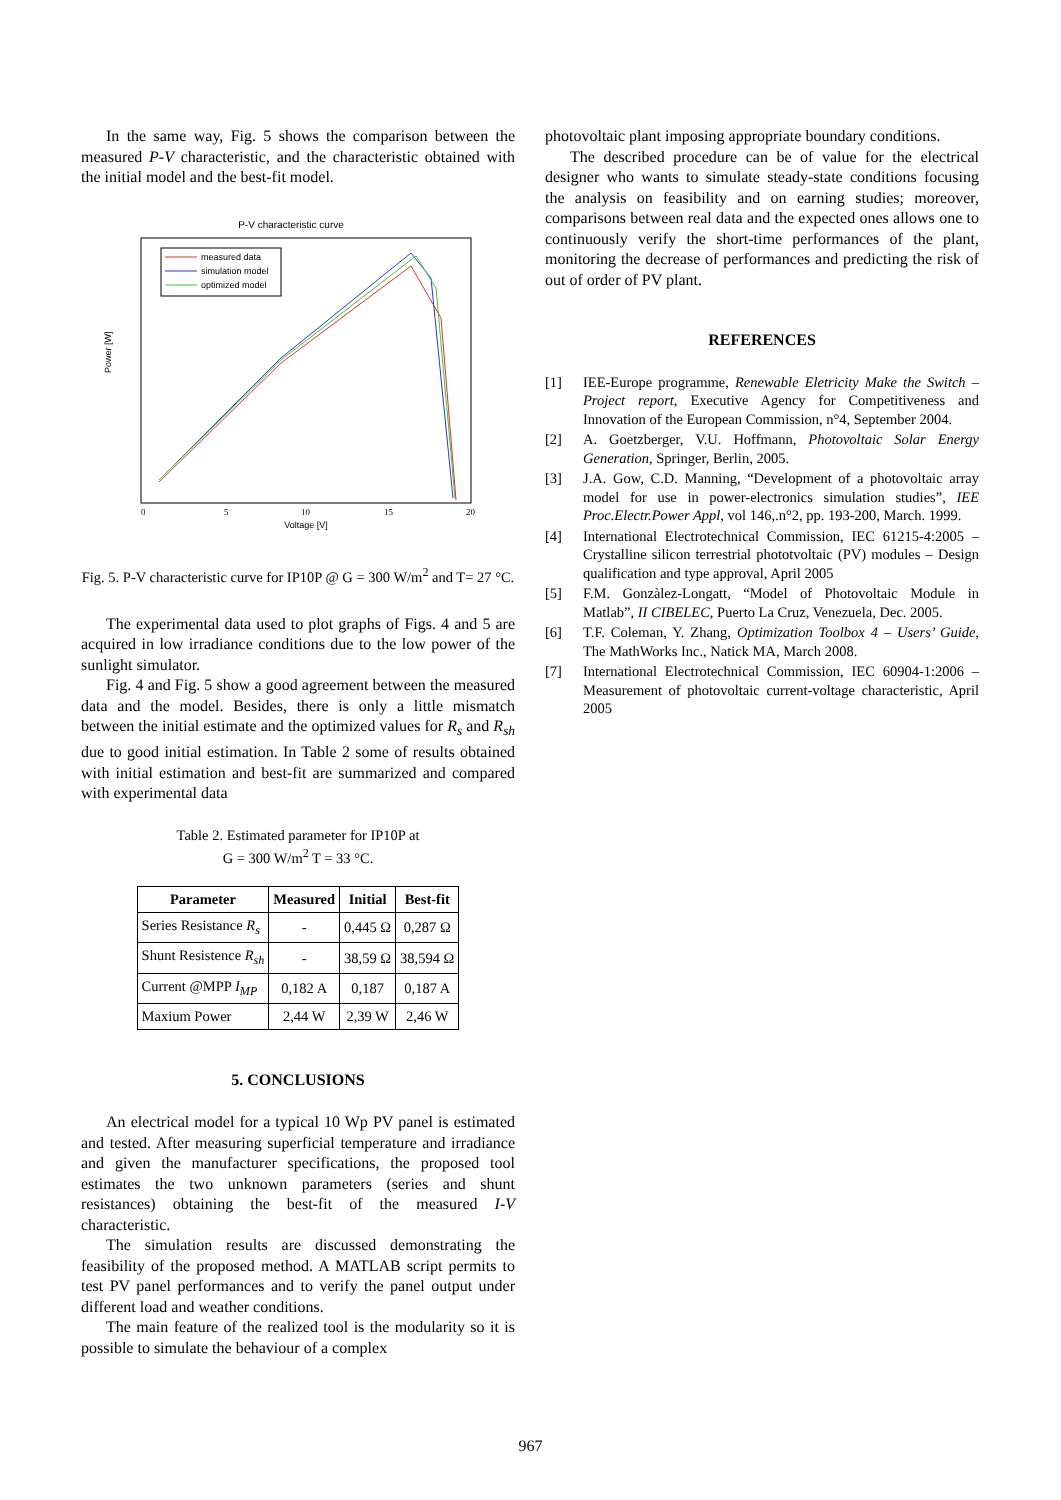In the same way, Fig. 5 shows the comparison between the measured P-V characteristic, and the characteristic obtained with the initial model and the best-fit model.
P-V characteristic curve
measured data
simulation model
optimized model
Power [W]
Voltage [V]
0
5
10
15
20
Fig. 5. P-V characteristic curve for IP10P @ G = 300 W/m<sup>2</sup> and T= 27 °C.
The experimental data used to plot graphs of Figs. 4 and 5 are acquired in low irradiance conditions due to the low power of the sunlight simulator.
Fig. 4 and Fig. 5 show a good agreement between the measured data and the model. Besides, there is only a little mismatch between the initial estimate and the optimized values for R<sub>s</sub> and R<sub>sh</sub> due to good initial estimation. In Table 2 some of results obtained with initial estimation and best-fit are summarized and compared with experimental data
Table 2. Estimated parameter for IP10P at
G = 300 W/m<sup>2</sup> T = 33 °C.
| Parameter | Measured | Initial | Best-fit |
| --- | --- | --- | --- |
| Series Resistance R<sub>s</sub> | - | 0,445 Ω | 0,287 Ω |
| Shunt Resistence R<sub>sh</sub> | - | 38,59 Ω | 38,594 Ω |
| Current @MPP I<sub>MP</sub> | 0,182 A | 0,187 | 0,187 A |
| Maxium Power | 2,44 W | 2,39 W | 2,46 W |
5. CONCLUSIONS
An electrical model for a typical 10 Wp PV panel is estimated and tested. After measuring superficial temperature and irradiance and given the manufacturer specifications, the proposed tool estimates the two unknown parameters (series and shunt resistances) obtaining the best-fit of the measured I-V characteristic.
The simulation results are discussed demonstrating the feasibility of the proposed method. A MATLAB script permits to test PV panel performances and to verify the panel output under different load and weather conditions.
The main feature of the realized tool is the modularity so it is possible to simulate the behaviour of a complex
photovoltaic plant imposing appropriate boundary conditions.
The described procedure can be of value for the electrical designer who wants to simulate steady-state conditions focusing the analysis on feasibility and on earning studies; moreover, comparisons between real data and the expected ones allows one to continuously verify the short-time performances of the plant, monitoring the decrease of performances and predicting the risk of out of order of PV plant.
REFERENCES
[1] IEE-Europe programme, Renewable Eletricity Make the Switch – Project report, Executive Agency for Competitiveness and Innovation of the European Commission, n°4, September 2004.
[2] A. Goetzberger, V.U. Hoffmann, Photovoltaic Solar Energy Generation, Springer, Berlin, 2005.
[3] J.A. Gow, C.D. Manning, “Development of a photovoltaic array model for use in power-electronics simulation studies”, IEE Proc.Electr.Power Appl, vol 146,.n°2, pp. 193-200, March. 1999.
[4] International Electrotechnical Commission, IEC 61215-4:2005 – Crystalline silicon terrestrial phototvoltaic (PV) modules – Design qualification and type approval, April 2005
[5] F.M. Gonzàlez-Longatt, “Model of Photovoltaic Module in Matlab”, II CIBELEC, Puerto La Cruz, Venezuela, Dec. 2005.
[6] T.F. Coleman, Y. Zhang, Optimization Toolbox 4 – Users’ Guide, The MathWorks Inc., Natick MA, March 2008.
[7] International Electrotechnical Commission, IEC 60904-1:2006 – Measurement of photovoltaic current-voltage characteristic, April 2005
967